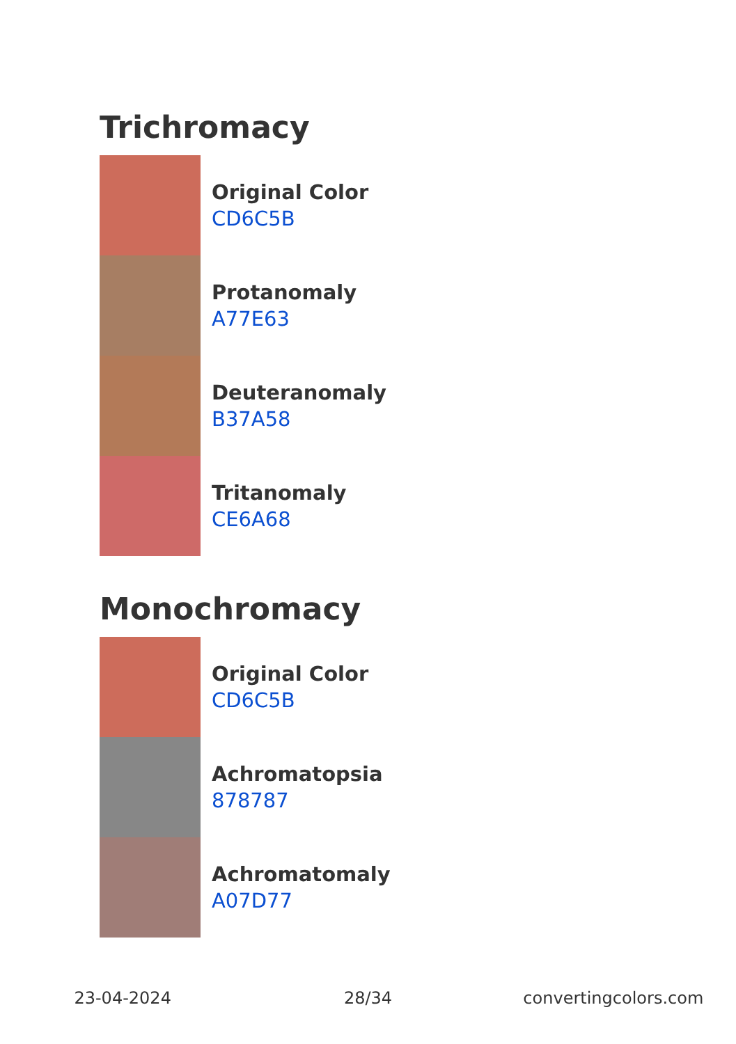Trichromacy
Original Color
CD6C5B
Protanomaly
A77E63
Deuteranomaly
B37A58
Tritanomaly
CE6A68
Monochromacy
Original Color
CD6C5B
Achromatopsia
878787
Achromatomaly
A07D77
23-04-2024 28/34 convertingcolors.com